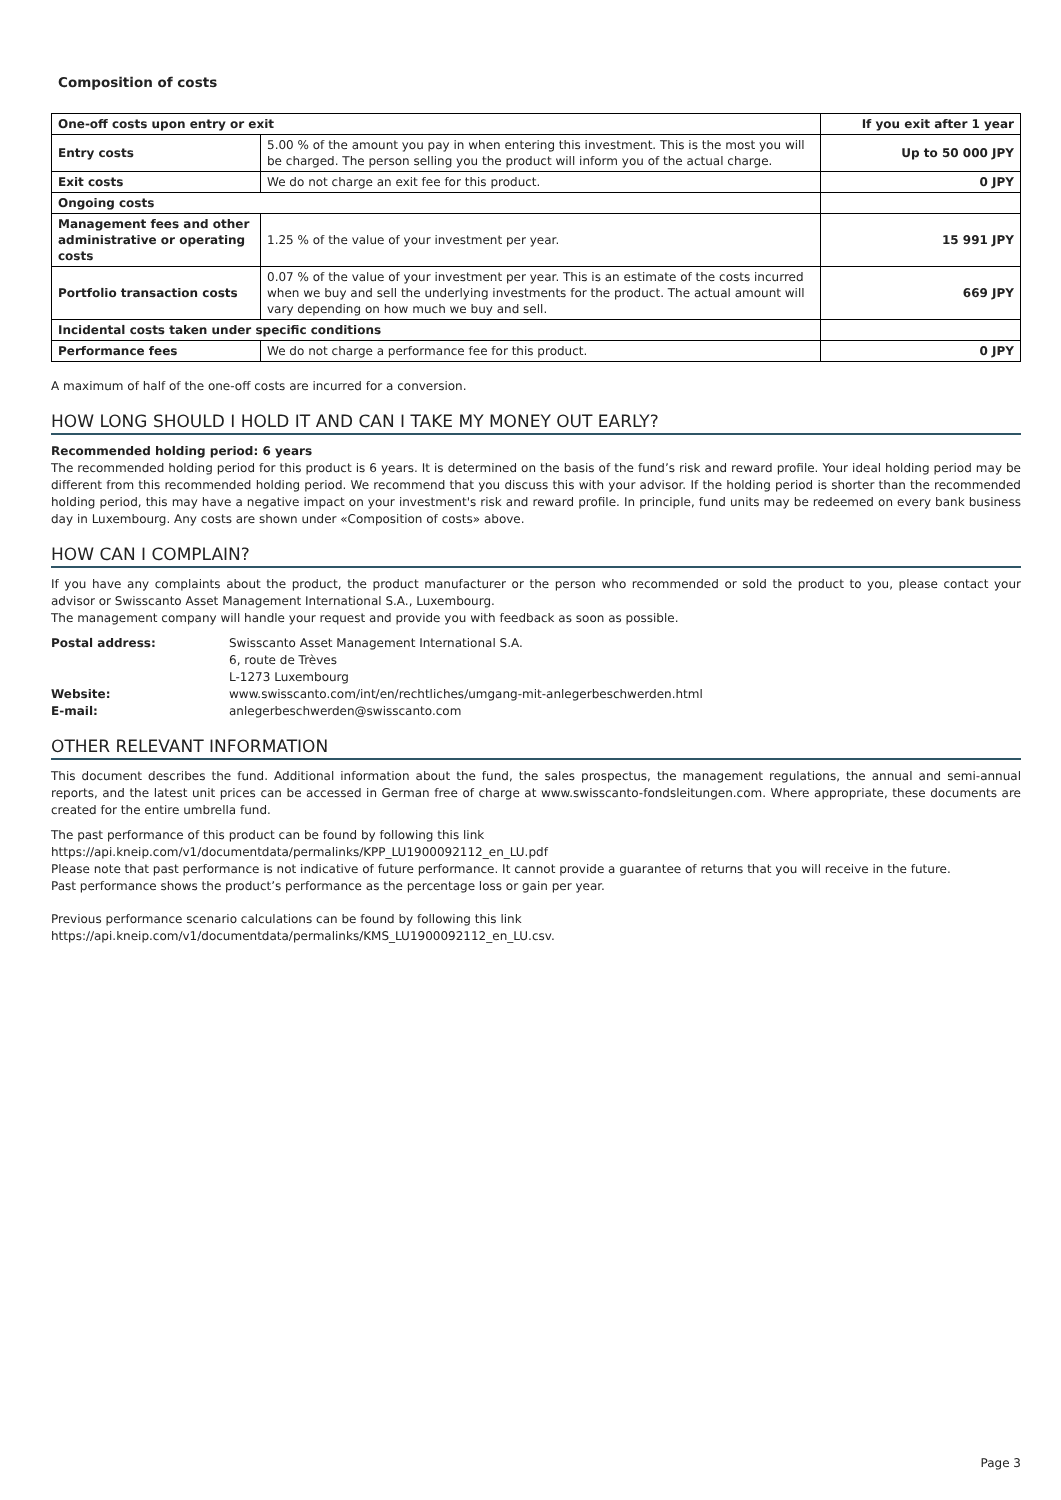Composition of costs
| One-off costs upon entry or exit | | If you exit after 1 year |
| Entry costs | 5.00 % of the amount you pay in when entering this investment. This is the most you will be charged. The person selling you the product will inform you of the actual charge. | Up to 50 000 JPY |
| Exit costs | We do not charge an exit fee for this product. | 0 JPY |
| Ongoing costs | | |
| Management fees and other administrative or operating costs | 1.25 % of the value of your investment per year. | 15 991 JPY |
| Portfolio transaction costs | 0.07 % of the value of your investment per year. This is an estimate of the costs incurred when we buy and sell the underlying investments for the product. The actual amount will vary depending on how much we buy and sell. | 669 JPY |
| Incidental costs taken under specific conditions | | |
| Performance fees | We do not charge a performance fee for this product. | 0 JPY |
A maximum of half of the one-off costs are incurred for a conversion.
HOW LONG SHOULD I HOLD IT AND CAN I TAKE MY MONEY OUT EARLY?
Recommended holding period: 6 years
The recommended holding period for this product is 6 years. It is determined on the basis of the fund’s risk and reward profile. Your ideal holding period may be different from this recommended holding period. We recommend that you discuss this with your advisor. If the holding period is shorter than the recommended holding period, this may have a negative impact on your investment's risk and reward profile. In principle, fund units may be redeemed on every bank business day in Luxembourg. Any costs are shown under «Composition of costs» above.
HOW CAN I COMPLAIN?
If you have any complaints about the product, the product manufacturer or the person who recommended or sold the product to you, please contact your advisor or Swisscanto Asset Management International S.A., Luxembourg.
The management company will handle your request and provide you with feedback as soon as possible.
| Postal address: | Swisscanto Asset Management International S.A. 6, route de Trèves L-1273 Luxembourg |
| Website: | www.swisscanto.com/int/en/rechtliches/umgang-mit-anlegerbeschwerden.html |
| E-mail: | anlegerbeschwerden@swisscanto.com |
OTHER RELEVANT INFORMATION
This document describes the fund. Additional information about the fund, the sales prospectus, the management regulations, the annual and semi-annual reports, and the latest unit prices can be accessed in German free of charge at www.swisscanto-fondsleitungen.com. Where appropriate, these documents are created for the entire umbrella fund.
The past performance of this product can be found by following this link
https://api.kneip.com/v1/documentdata/permalinks/KPP_LU1900092112_en_LU.pdf
Please note that past performance is not indicative of future performance. It cannot provide a guarantee of returns that you will receive in the future.
Past performance shows the product’s performance as the percentage loss or gain per year.
Previous performance scenario calculations can be found by following this link
https://api.kneip.com/v1/documentdata/permalinks/KMS_LU1900092112_en_LU.csv.
Page 3